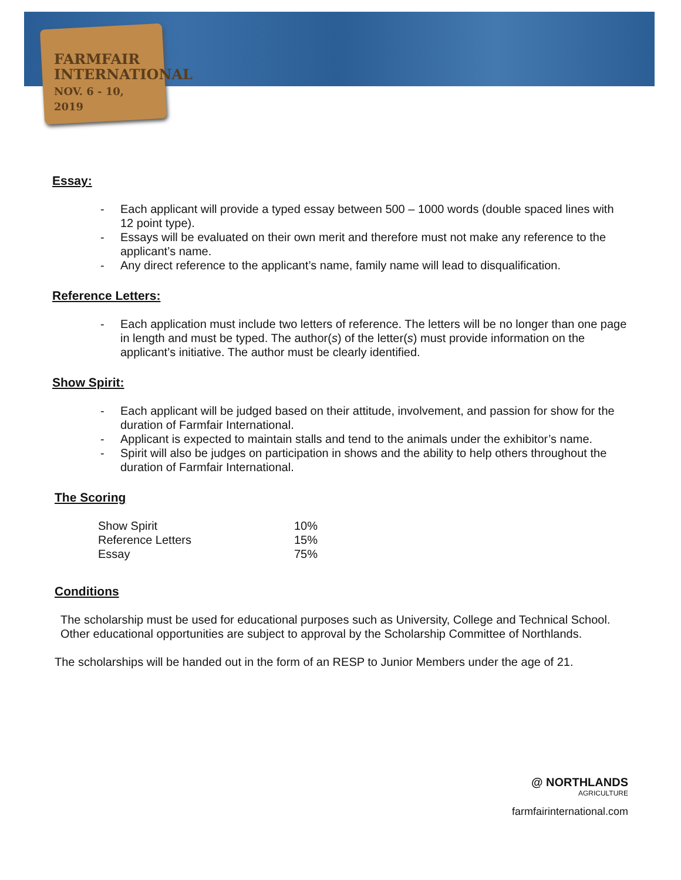FARMFAIR
INTERNATIONAL
NOV. 6 - 10, 2019
Essay:
- Each applicant will provide a typed essay between 500 – 1000 words (double spaced lines with 12 point type).
- Essays will be evaluated on their own merit and therefore must not make any reference to the applicant’s name.
- Any direct reference to the applicant’s name, family name will lead to disqualification.
Reference Letters:
- Each application must include two letters of reference. The letters will be no longer than one page in length and must be typed. The author(s) of the letter(s) must provide information on the applicant’s initiative. The author must be clearly identified.
Show Spirit:
- Each applicant will be judged based on their attitude, involvement, and passion for show for the duration of Farmfair International.
- Applicant is expected to maintain stalls and tend to the animals under the exhibitor’s name.
- Spirit will also be judges on participation in shows and the ability to help others throughout the duration of Farmfair International.
The Scoring
| Show Spirit | 10% |
| Reference Letters | 15% |
| Essay | 75% |
Conditions
The scholarship must be used for educational purposes such as University, College and Technical School. Other educational opportunities are subject to approval by the Scholarship Committee of Northlands.
The scholarships will be handed out in the form of an RESP to Junior Members under the age of 21.
@ NORTHLANDS
AGRICULTURE
farmfairinternational.com